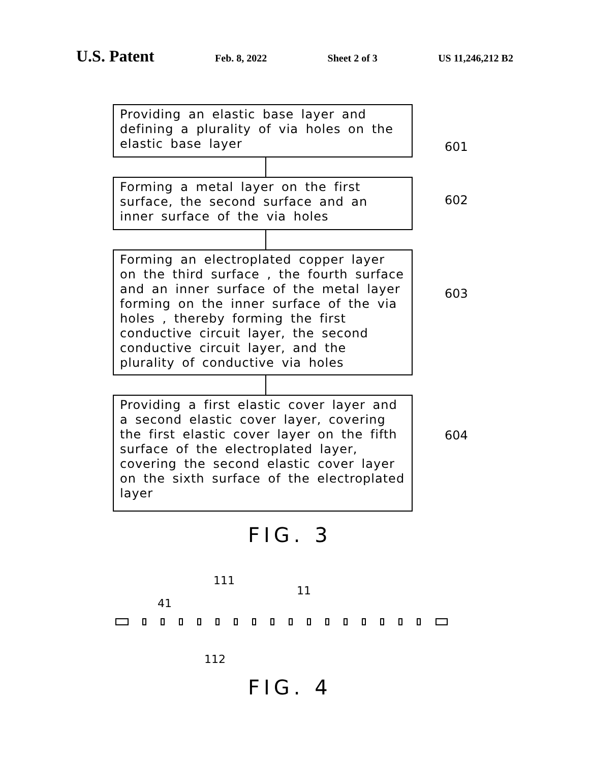U.S. Patent Feb. 8, 2022 Sheet 2 of 3 US 11,246,212 B2
Providing an elastic base layer and defining a plurality of via holes on the elastic base layer
601
Forming a metal layer on the first surface, the second surface and an inner surface of the via holes
602
Forming an electroplated copper layer on the third surface , the fourth surface and an inner surface of the metal layer forming on the inner surface of the via holes , thereby forming the first conductive circuit layer, the second conductive circuit layer, and the plurality of conductive via holes
603
Providing a first elastic cover layer and a second elastic cover layer, covering the first elastic cover layer on the fifth surface of the electroplated layer, covering the second elastic cover layer on the sixth surface of the electroplated layer
604
FIG. 3
111
11
41
112
FIG. 4